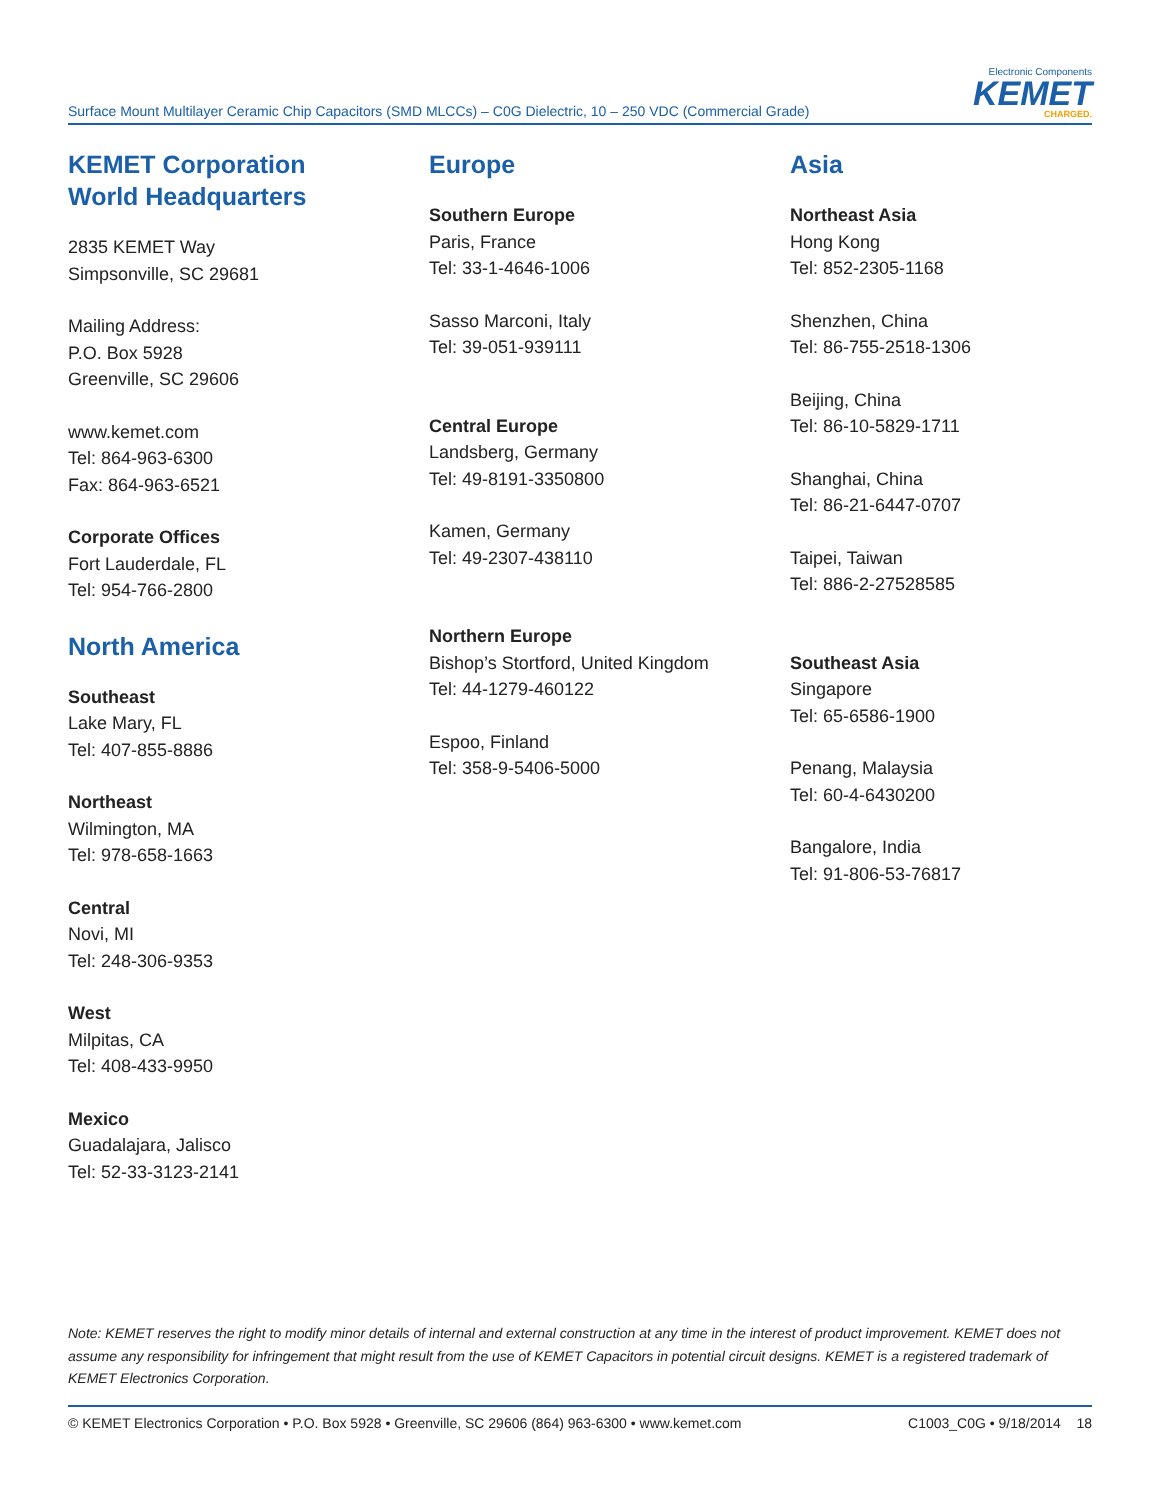Surface Mount Multilayer Ceramic Chip Capacitors (SMD MLCCs) – C0G Dielectric, 10 – 250 VDC (Commercial Grade)
Electronic Components
KEMET
CHARGED.
KEMET Corporation
World Headquarters
2835 KEMET Way
Simpsonville, SC 29681
Mailing Address:
P.O. Box 5928
Greenville, SC 29606
www.kemet.com
Tel: 864-963-6300
Fax: 864-963-6521
Corporate Offices
Fort Lauderdale, FL
Tel: 954-766-2800
North America
Southeast
Lake Mary, FL
Tel: 407-855-8886
Northeast
Wilmington, MA
Tel: 978-658-1663
Central
Novi, MI
Tel: 248-306-9353
West
Milpitas, CA
Tel: 408-433-9950
Mexico
Guadalajara, Jalisco
Tel: 52-33-3123-2141
Europe
Southern Europe
Paris, France
Tel: 33-1-4646-1006
Sasso Marconi, Italy
Tel: 39-051-939111
Central Europe
Landsberg, Germany
Tel: 49-8191-3350800
Kamen, Germany
Tel: 49-2307-438110
Northern Europe
Bishop’s Stortford, United Kingdom
Tel: 44-1279-460122
Espoo, Finland
Tel: 358-9-5406-5000
Asia
Northeast Asia
Hong Kong
Tel: 852-2305-1168
Shenzhen, China
Tel: 86-755-2518-1306
Beijing, China
Tel: 86-10-5829-1711
Shanghai, China
Tel: 86-21-6447-0707
Taipei, Taiwan
Tel: 886-2-27528585
Southeast Asia
Singapore
Tel: 65-6586-1900
Penang, Malaysia
Tel: 60-4-6430200
Bangalore, India
Tel: 91-806-53-76817
Note: KEMET reserves the right to modify minor details of internal and external construction at any time in the interest of product improvement. KEMET does not assume any responsibility for infringement that might result from the use of KEMET Capacitors in potential circuit designs. KEMET is a registered trademark of KEMET Electronics Corporation.
© KEMET Electronics Corporation • P.O. Box 5928 • Greenville, SC 29606 (864) 963-6300 • www.kemet.com C1003_C0G • 9/18/2014 18